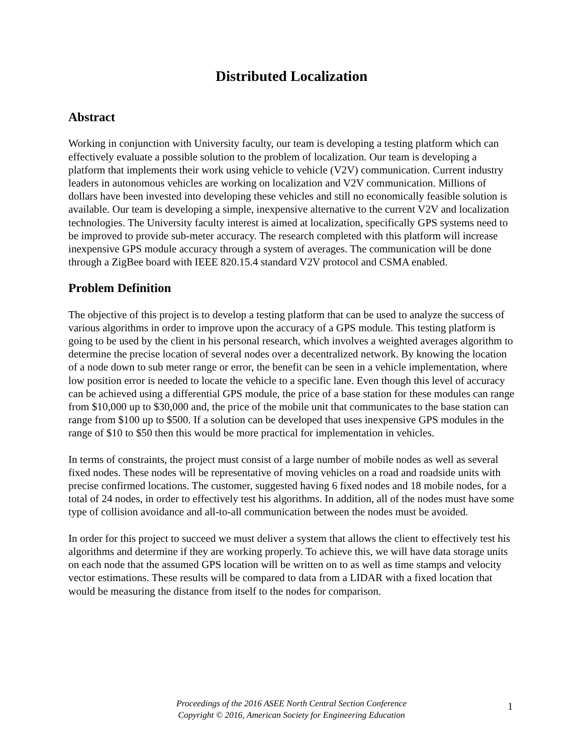Distributed Localization
Abstract
Working in conjunction with University faculty, our team is developing a testing platform which can effectively evaluate a possible solution to the problem of localization. Our team is developing a platform that implements their work using vehicle to vehicle (V2V) communication. Current industry leaders in autonomous vehicles are working on localization and V2V communication. Millions of dollars have been invested into developing these vehicles and still no economically feasible solution is available. Our team is developing a simple, inexpensive alternative to the current V2V and localization technologies. The University faculty interest is aimed at localization, specifically GPS systems need to be improved to provide sub-meter accuracy. The research completed with this platform will increase inexpensive GPS module accuracy through a system of averages. The communication will be done through a ZigBee board with IEEE 820.15.4 standard V2V protocol and CSMA enabled.
Problem Definition
The objective of this project is to develop a testing platform that can be used to analyze the success of various algorithms in order to improve upon the accuracy of a GPS module. This testing platform is going to be used by the client in his personal research, which involves a weighted averages algorithm to determine the precise location of several nodes over a decentralized network. By knowing the location of a node down to sub meter range or error, the benefit can be seen in a vehicle implementation, where low position error is needed to locate the vehicle to a specific lane. Even though this level of accuracy can be achieved using a differential GPS module, the price of a base station for these modules can range from $10,000 up to $30,000 and, the price of the mobile unit that communicates to the base station can range from $100 up to $500. If a solution can be developed that uses inexpensive GPS modules in the range of $10 to $50 then this would be more practical for implementation in vehicles.
In terms of constraints, the project must consist of a large number of mobile nodes as well as several fixed nodes. These nodes will be representative of moving vehicles on a road and roadside units with precise confirmed locations. The customer, suggested having 6 fixed nodes and 18 mobile nodes, for a total of 24 nodes, in order to effectively test his algorithms. In addition, all of the nodes must have some type of collision avoidance and all-to-all communication between the nodes must be avoided.
In order for this project to succeed we must deliver a system that allows the client to effectively test his algorithms and determine if they are working properly. To achieve this, we will have data storage units on each node that the assumed GPS location will be written on to as well as time stamps and velocity vector estimations. These results will be compared to data from a LIDAR with a fixed location that would be measuring the distance from itself to the nodes for comparison.
Proceedings of the 2016 ASEE North Central Section Conference
Copyright © 2016, American Society for Engineering Education
1